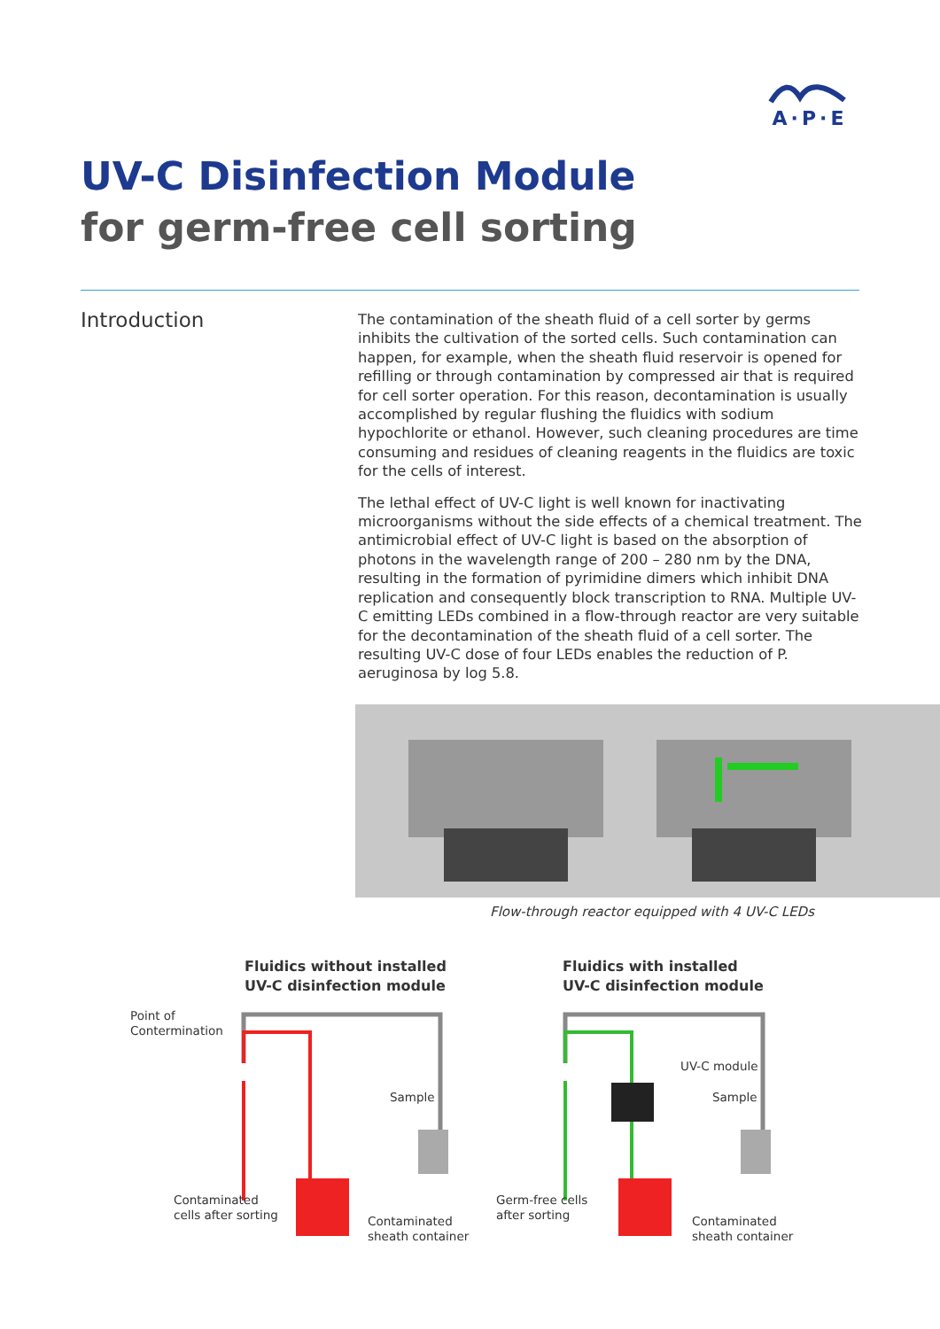A·P·E
UV-C Disinfection Module
for germ-free cell sorting
Introduction
The contamination of the sheath fluid of a cell sorter by germs inhibits the cultivation of the sorted cells. Such contamination can happen, for example, when the sheath fluid reservoir is opened for refilling or through contamination by compressed air that is required for cell sorter operation. For this reason, decontamination is usually accomplished by regular flushing the fluidics with sodium hypochlorite or ethanol. However, such cleaning procedures are time consuming and residues of cleaning reagents in the fluidics are toxic for the cells of interest.
The lethal effect of UV-C light is well known for inactivating microorganisms without the side effects of a chemical treatment. The antimicrobial effect of UV-C light is based on the absorption of photons in the wavelength range of 200 – 280 nm by the DNA, resulting in the formation of pyrimidine dimers which inhibit DNA replication and consequently block transcription to RNA. Multiple UV-C emitting LEDs combined in a flow-through reactor are very suitable for the decontamination of the sheath fluid of a cell sorter. The resulting UV-C dose of four LEDs enables the reduction of P. aeruginosa by log 5.8.
Flow-through reactor equipped with 4 UV-C LEDs
Fluidics without installed
UV-C disinfection module
Fluidics with installed
UV-C disinfection module
Point of
Contermination
Sample
Contaminated
cells after sorting
Contaminated
sheath container
UV-C module
Sample
Germ-free cells
after sorting
Contaminated
sheath container